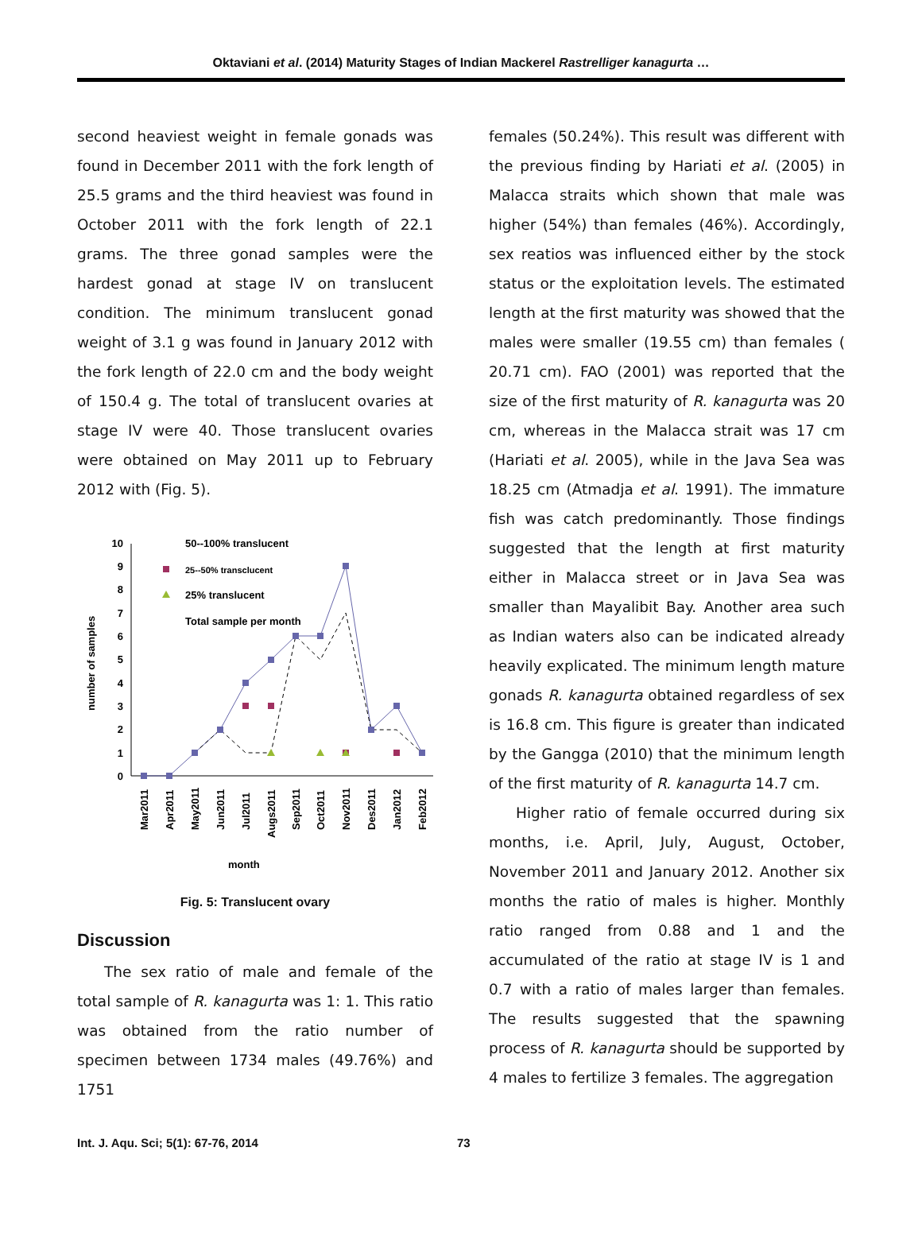Oktaviani et al. (2014) Maturity Stages of Indian Mackerel Rastrelliger kanagurta …
second heaviest weight in female gonads was found in December 2011 with the fork length of 25.5 grams and the third heaviest was found in October 2011 with the fork length of 22.1 grams. The three gonad samples were the hardest gonad at stage IV on translucent condition. The minimum translucent gonad weight of 3.1 g was found in January 2012 with the fork length of 22.0 cm and the body weight of 150.4 g. The total of translucent ovaries at stage IV were 40. Those translucent ovaries were obtained on May 2011 up to February 2012 with (Fig. 5).
10
9
8
7
6
5
4
3
2
1
0
number of samples
50--100% translucent
25--50% transclucent
25% translucent
Total sample per month
Mar2011
Apr2011
May2011
Jun2011
Jul2011
Augs2011
Sep2011
Oct2011
Nov2011
Des2011
Jan2012
Feb2012
month
Fig. 5: Translucent ovary
Discussion
The sex ratio of male and female of the total sample of R. kanagurta was 1: 1. This ratio was obtained from the ratio number of specimen between 1734 males (49.76%) and 1751
females (50.24%). This result was different with the previous finding by Hariati et al. (2005) in Malacca straits which shown that male was higher (54%) than females (46%). Accordingly, sex reatios was influenced either by the stock status or the exploitation levels. The estimated length at the first maturity was showed that the males were smaller (19.55 cm) than females ( 20.71 cm). FAO (2001) was reported that the size of the first maturity of R. kanagurta was 20 cm, whereas in the Malacca strait was 17 cm (Hariati et al. 2005), while in the Java Sea was 18.25 cm (Atmadja et al. 1991). The immature fish was catch predominantly. Those findings suggested that the length at first maturity either in Malacca street or in Java Sea was smaller than Mayalibit Bay. Another area such as Indian waters also can be indicated already heavily explicated. The minimum length mature gonads R. kanagurta obtained regardless of sex is 16.8 cm. This figure is greater than indicated by the Gangga (2010) that the minimum length of the first maturity of R. kanagurta 14.7 cm.
Higher ratio of female occurred during six months, i.e. April, July, August, October, November 2011 and January 2012. Another six months the ratio of males is higher. Monthly ratio ranged from 0.88 and 1 and the accumulated of the ratio at stage IV is 1 and 0.7 with a ratio of males larger than females. The results suggested that the spawning process of R. kanagurta should be supported by 4 males to fertilize 3 females. The aggregation
Int. J. Aqu. Sci; 5(1): 67-76, 2014 73